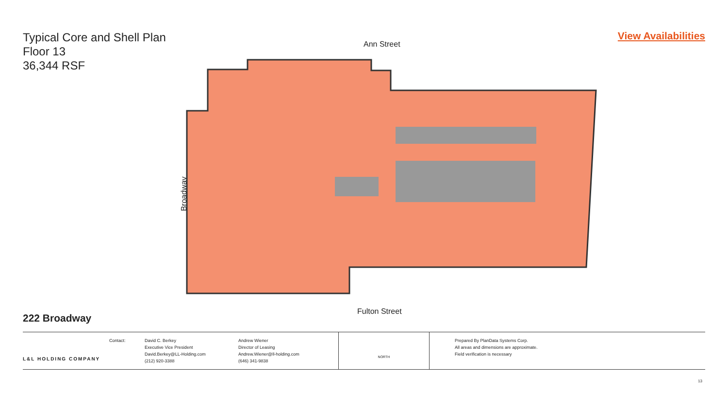Typical Core and Shell Plan
Floor 13
36,344 RSF
View Availabilities
Ann Street
Broadway
Fulton Street
222 Broadway
L&L HOLDING COMPANY
Contact: David C. Berkey
Executive Vice President
David.Berkey@LL-Holding.com
(212) 920-3388
Andrew Wiener
Director of Leasing
Andrew.Wiener@ll-holding.com
(646) 341-9838
NORTH
Prepared By PlanData Systems Corp.
All areas and dimensions are approximate.
Field verification is necessary
13